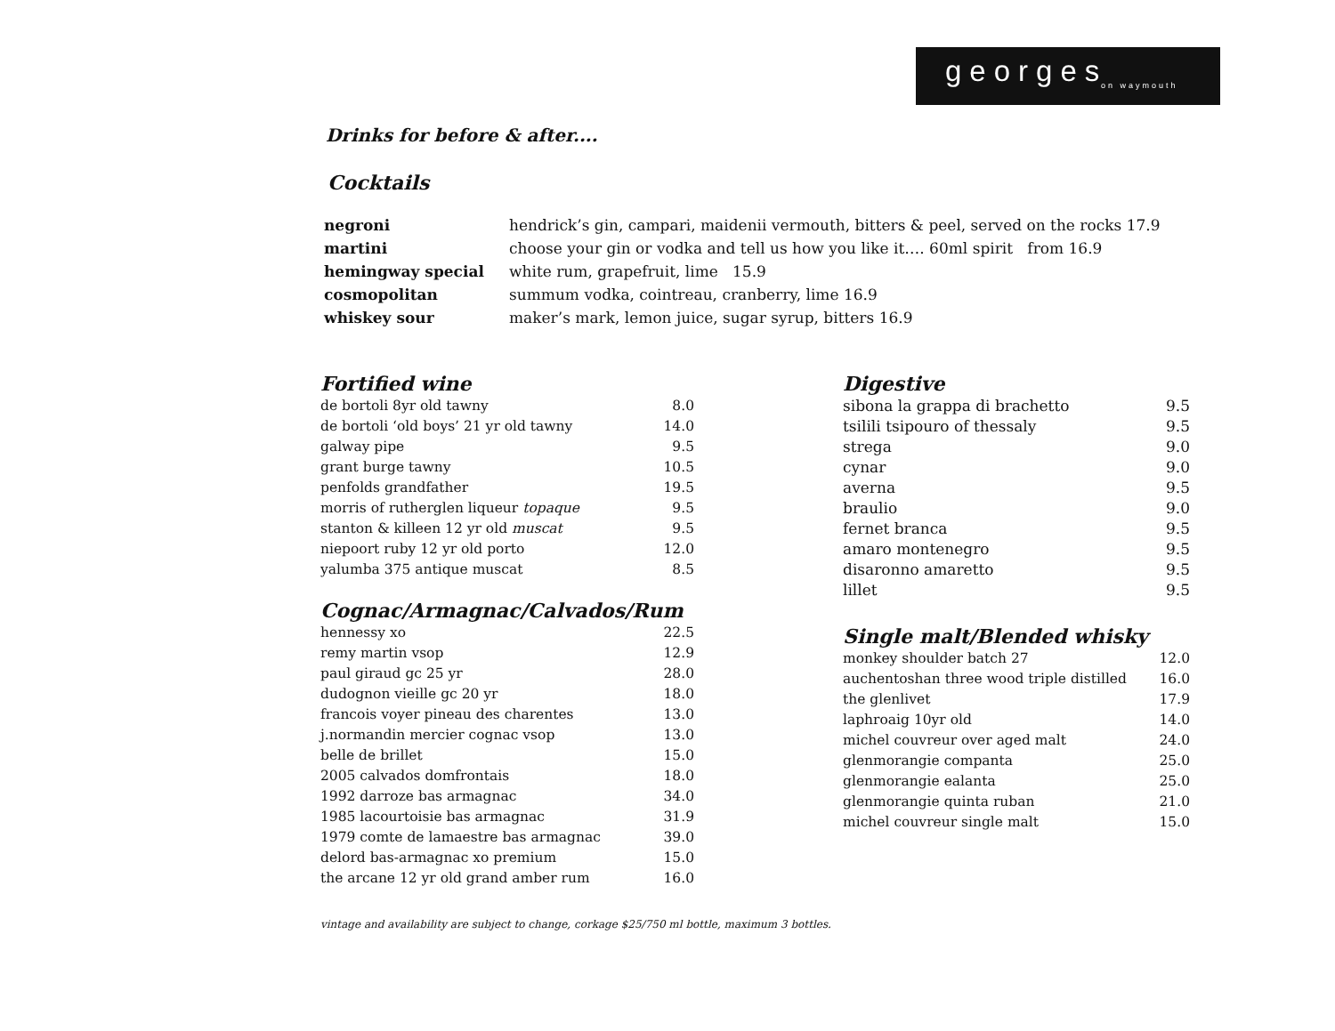georges on waymouth
Drinks for before & after....
Cocktails
| negroni | hendrick’s gin, campari, maidenii vermouth, bitters & peel, served on the rocks 17.9 |
| martini | choose your gin or vodka and tell us how you like it…. 60ml spirit from 16.9 |
| hemingway special | white rum, grapefruit, lime 15.9 |
| cosmopolitan | summum vodka, cointreau, cranberry, lime 16.9 |
| whiskey sour | maker’s mark, lemon juice, sugar syrup, bitters 16.9 |
Fortified wine
| de bortoli 8yr old tawny | 8.0 |
| de bortoli ‘old boys’ 21 yr old tawny | 14.0 |
| galway pipe | 9.5 |
| grant burge tawny | 10.5 |
| penfolds grandfather | 19.5 |
| morris of rutherglen liqueur topaque | 9.5 |
| stanton & killeen 12 yr old muscat | 9.5 |
| niepoort ruby 12 yr old porto | 12.0 |
| yalumba 375 antique muscat | 8.5 |
Cognac/Armagnac/Calvados/Rum
| hennessy xo | 22.5 |
| remy martin vsop | 12.9 |
| paul giraud gc 25 yr | 28.0 |
| dudognon vieille gc 20 yr | 18.0 |
| francois voyer pineau des charentes | 13.0 |
| j.normandin mercier cognac vsop | 13.0 |
| belle de brillet | 15.0 |
| 2005 calvados domfrontais | 18.0 |
| 1992 darroze bas armagnac | 34.0 |
| 1985 lacourtoisie bas armagnac | 31.9 |
| 1979 comte de lamaestre bas armagnac | 39.0 |
| delord bas-armagnac xo premium | 15.0 |
| the arcane 12 yr old grand amber rum | 16.0 |
Digestive
| sibona la grappa di brachetto | 9.5 |
| tsilili tsipouro of thessaly | 9.5 |
| strega | 9.0 |
| cynar | 9.0 |
| averna | 9.5 |
| braulio | 9.0 |
| fernet branca | 9.5 |
| amaro montenegro | 9.5 |
| disaronno amaretto | 9.5 |
| lillet | 9.5 |
Single malt/Blended whisky
| monkey shoulder batch 27 | 12.0 |
| auchentoshan three wood triple distilled | 16.0 |
| the glenlivet | 17.9 |
| laphroaig 10yr old | 14.0 |
| michel couvreur over aged malt | 24.0 |
| glenmorangie companta | 25.0 |
| glenmorangie ealanta | 25.0 |
| glenmorangie quinta ruban | 21.0 |
| michel couvreur single malt | 15.0 |
vintage and availability are subject to change, corkage $25/750 ml bottle, maximum 3 bottles.